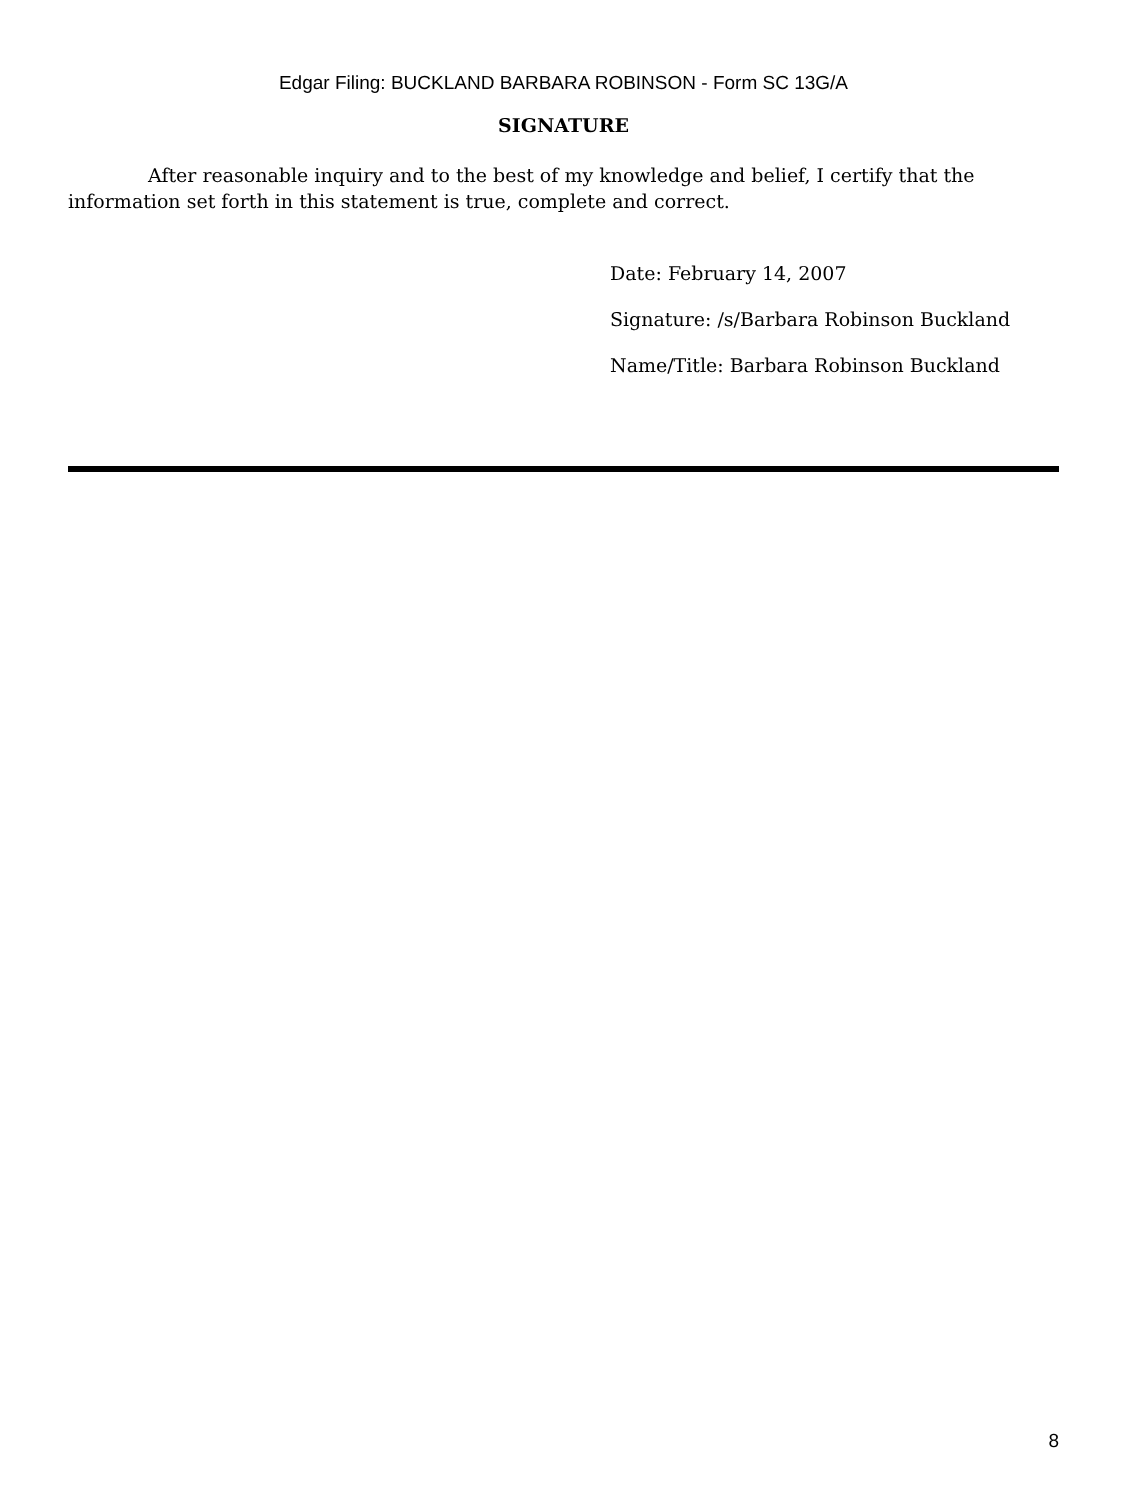Edgar Filing: BUCKLAND BARBARA ROBINSON - Form SC 13G/A
SIGNATURE
After reasonable inquiry and to the best of my knowledge and belief, I certify that the information set forth in this statement is true, complete and correct.
Date: February 14, 2007
Signature: /s/Barbara Robinson Buckland
Name/Title: Barbara Robinson Buckland
8